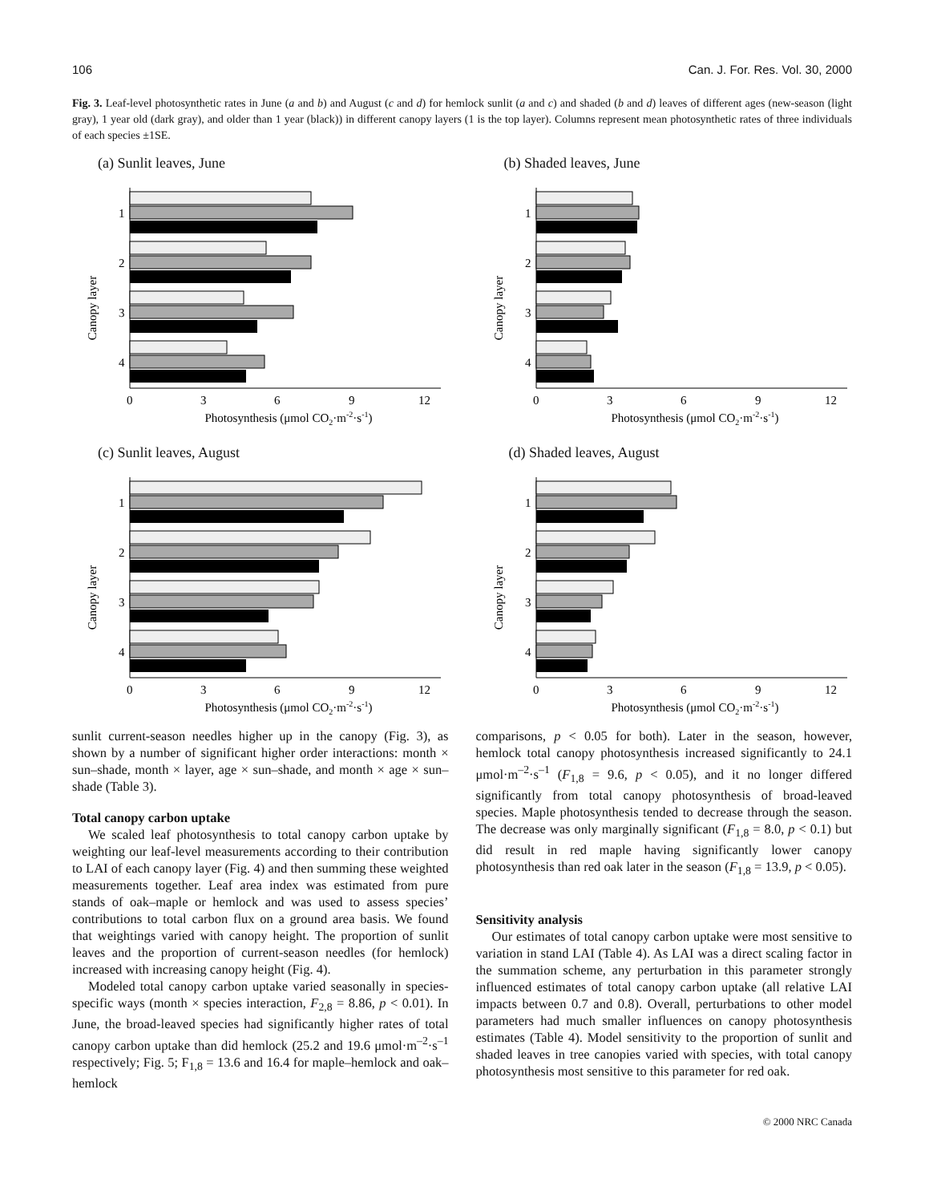106 Can. J. For. Res. Vol. 30, 2000
Fig. 3. Leaf-level photosynthetic rates in June (a and b) and August (c and d) for hemlock sunlit (a and c) and shaded (b and d) leaves of different ages (new-season (light gray), 1 year old (dark gray), and older than 1 year (black)) in different canopy layers (1 is the top layer). Columns represent mean photosynthetic rates of three individuals of each species ±1SE.
(a) Sunlit leaves, June
Canopy layer
1
2
3
4
0
3
6
9
12
Photosynthesis (μmol CO2·m-2·s-1)
(b) Shaded leaves, June
Canopy layer
1
2
3
4
0
3
6
9
12
Photosynthesis (μmol CO2·m-2·s-1)
(c) Sunlit leaves, August
Canopy layer
1
2
3
4
0
3
6
9
12
Photosynthesis (μmol CO2·m-2·s-1)
(d) Shaded leaves, August
Canopy layer
1
2
3
4
0
3
6
9
12
Photosynthesis (μmol CO2·m-2·s-1)
sunlit current-season needles higher up in the canopy (Fig. 3), as shown by a number of significant higher order interactions: month × sun–shade, month × layer, age × sun–shade, and month × age × sun–shade (Table 3).
Total canopy carbon uptake
We scaled leaf photosynthesis to total canopy carbon uptake by weighting our leaf-level measurements according to their contribution to LAI of each canopy layer (Fig. 4) and then summing these weighted measurements together. Leaf area index was estimated from pure stands of oak–maple or hemlock and was used to assess species’ contributions to total carbon flux on a ground area basis. We found that weightings varied with canopy height. The proportion of sunlit leaves and the proportion of current-season needles (for hemlock) increased with increasing canopy height (Fig. 4).
Modeled total canopy carbon uptake varied seasonally in species-specific ways (month × species interaction, F<sub>2,8</sub> = 8.86, p < 0.01). In June, the broad-leaved species had significantly higher rates of total canopy carbon uptake than did hemlock (25.2 and 19.6 μmol·m<sup>–2</sup>·s<sup>–1</sup> respectively; Fig. 5; F<sub>1,8</sub> = 13.6 and 16.4 for maple–hemlock and oak–hemlock
comparisons, p < 0.05 for both). Later in the season, however, hemlock total canopy photosynthesis increased significantly to 24.1 μmol·m<sup>–2</sup>·s<sup>–1</sup> (F<sub>1,8</sub> = 9.6, p < 0.05), and it no longer differed significantly from total canopy photosynthesis of broad-leaved species. Maple photosynthesis tended to decrease through the season. The decrease was only marginally significant (F<sub>1,8</sub> = 8.0, p < 0.1) but did result in red maple having significantly lower canopy photosynthesis than red oak later in the season (F<sub>1,8</sub> = 13.9, p < 0.05).
Sensitivity analysis
Our estimates of total canopy carbon uptake were most sensitive to variation in stand LAI (Table 4). As LAI was a direct scaling factor in the summation scheme, any perturbation in this parameter strongly influenced estimates of total canopy carbon uptake (all relative LAI impacts between 0.7 and 0.8). Overall, perturbations to other model parameters had much smaller influences on canopy photosynthesis estimates (Table 4). Model sensitivity to the proportion of sunlit and shaded leaves in tree canopies varied with species, with total canopy photosynthesis most sensitive to this parameter for red oak.
© 2000 NRC Canada